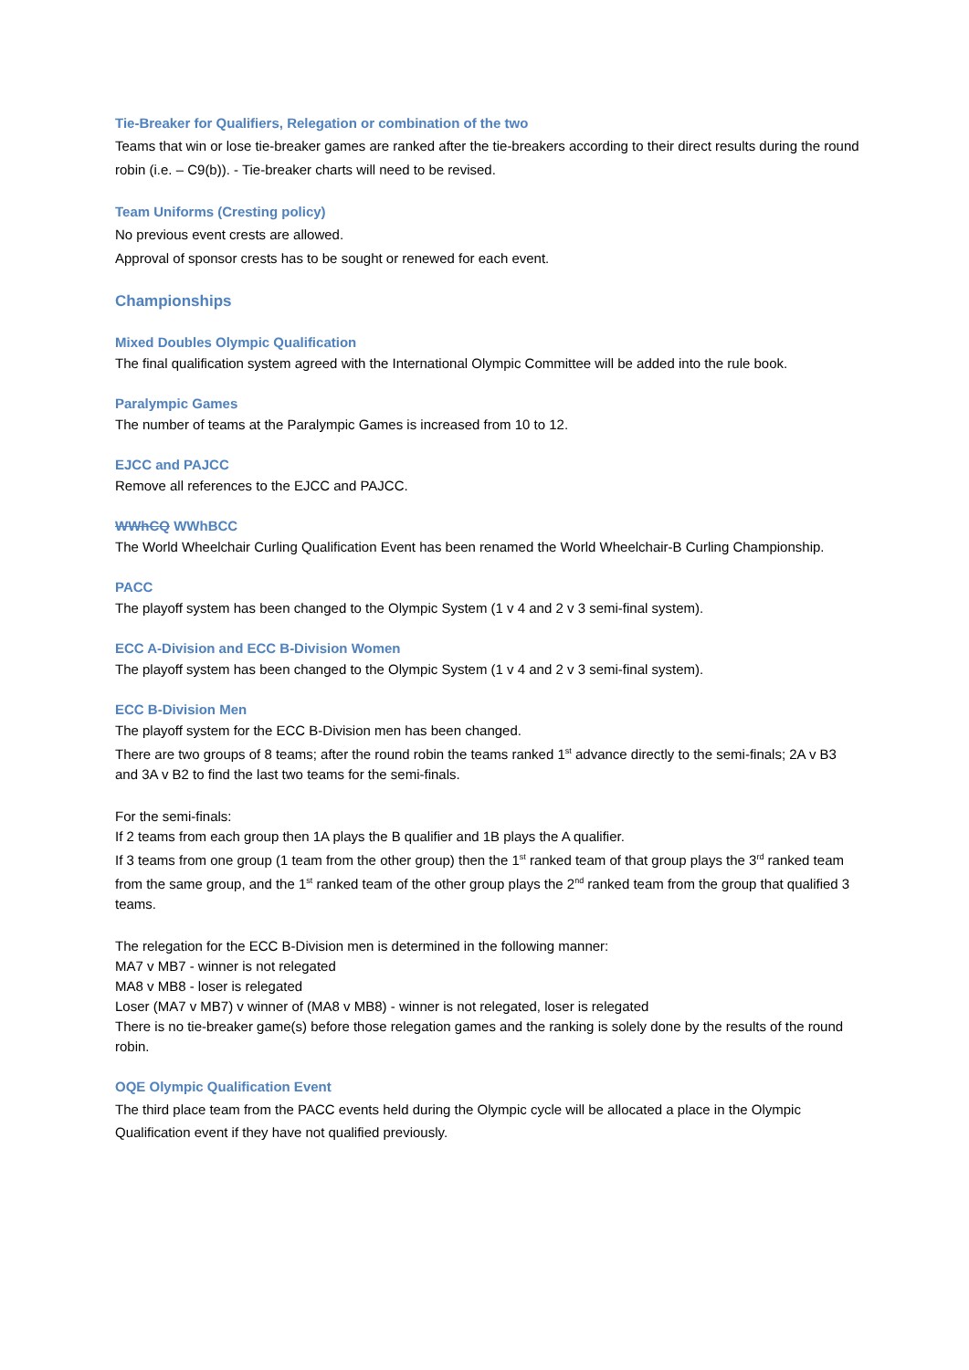Tie-Breaker for Qualifiers, Relegation or combination of the two
Teams that win or lose tie-breaker games are ranked after the tie-breakers according to their direct results during the round robin (i.e. – C9(b)). - Tie-breaker charts will need to be revised.
Team Uniforms (Cresting policy)
No previous event crests are allowed.
Approval of sponsor crests has to be sought or renewed for each event.
Championships
Mixed Doubles Olympic Qualification
The final qualification system agreed with the International Olympic Committee will be added into the rule book.
Paralympic Games
The number of teams at the Paralympic Games is increased from 10 to 12.
EJCC and PAJCC
Remove all references to the EJCC and PAJCC.
WWhCQ WWhBCC
The World Wheelchair Curling Qualification Event has been renamed the World Wheelchair-B Curling Championship.
PACC
The playoff system has been changed to the Olympic System (1 v 4 and 2 v 3 semi-final system).
ECC A-Division and ECC B-Division Women
The playoff system has been changed to the Olympic System (1 v 4 and 2 v 3 semi-final system).
ECC B-Division Men
The playoff system for the ECC B-Division men has been changed.
There are two groups of 8 teams; after the round robin the teams ranked 1<sup>st</sup> advance directly to the semi-finals; 2A v B3 and 3A v B2 to find the last two teams for the semi-finals.
For the semi-finals:
If 2 teams from each group then 1A plays the B qualifier and 1B plays the A qualifier.
If 3 teams from one group (1 team from the other group) then the 1<sup>st</sup> ranked team of that group plays the 3<sup>rd</sup> ranked team from the same group, and the 1<sup>st</sup> ranked team of the other group plays the 2<sup>nd</sup> ranked team from the group that qualified 3 teams.
The relegation for the ECC B-Division men is determined in the following manner:
MA7 v MB7 - winner is not relegated
MA8 v MB8 - loser is relegated
Loser (MA7 v MB7) v winner of (MA8 v MB8) - winner is not relegated, loser is relegated
There is no tie-breaker game(s) before those relegation games and the ranking is solely done by the results of the round robin.
OQE Olympic Qualification Event
The third place team from the PACC events held during the Olympic cycle will be allocated a place in the Olympic Qualification event if they have not qualified previously.